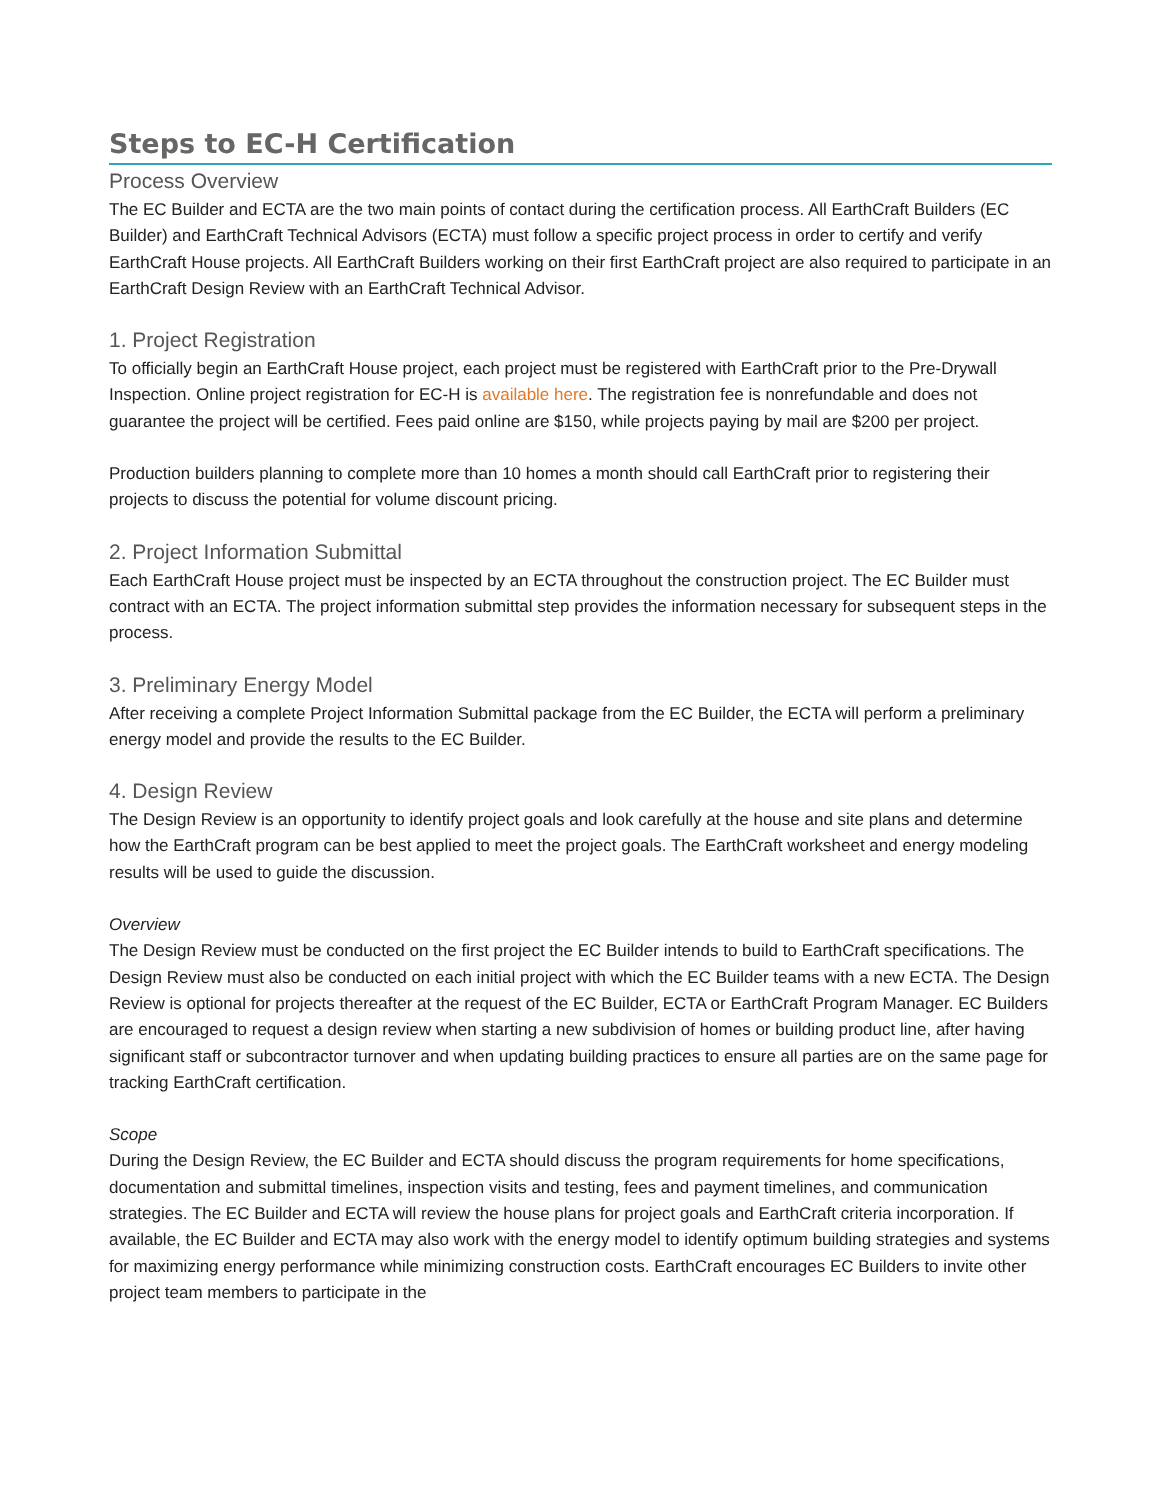Steps to EC-H Certification
Process Overview
The EC Builder and ECTA are the two main points of contact during the certification process. All EarthCraft Builders (EC Builder) and EarthCraft Technical Advisors (ECTA) must follow a specific project process in order to certify and verify EarthCraft House projects. All EarthCraft Builders working on their first EarthCraft project are also required to participate in an EarthCraft Design Review with an EarthCraft Technical Advisor.
1. Project Registration
To officially begin an EarthCraft House project, each project must be registered with EarthCraft prior to the Pre-Drywall Inspection. Online project registration for EC-H is available here. The registration fee is nonrefundable and does not guarantee the project will be certified. Fees paid online are $150, while projects paying by mail are $200 per project.
Production builders planning to complete more than 10 homes a month should call EarthCraft prior to registering their projects to discuss the potential for volume discount pricing.
2. Project Information Submittal
Each EarthCraft House project must be inspected by an ECTA throughout the construction project. The EC Builder must contract with an ECTA. The project information submittal step provides the information necessary for subsequent steps in the process.
3. Preliminary Energy Model
After receiving a complete Project Information Submittal package from the EC Builder, the ECTA will perform a preliminary energy model and provide the results to the EC Builder.
4. Design Review
The Design Review is an opportunity to identify project goals and look carefully at the house and site plans and determine how the EarthCraft program can be best applied to meet the project goals. The EarthCraft worksheet and energy modeling results will be used to guide the discussion.
Overview
The Design Review must be conducted on the first project the EC Builder intends to build to EarthCraft specifications. The Design Review must also be conducted on each initial project with which the EC Builder teams with a new ECTA. The Design Review is optional for projects thereafter at the request of the EC Builder, ECTA or EarthCraft Program Manager. EC Builders are encouraged to request a design review when starting a new subdivision of homes or building product line, after having significant staff or subcontractor turnover and when updating building practices to ensure all parties are on the same page for tracking EarthCraft certification.
Scope
During the Design Review, the EC Builder and ECTA should discuss the program requirements for home specifications, documentation and submittal timelines, inspection visits and testing, fees and payment timelines, and communication strategies. The EC Builder and ECTA will review the house plans for project goals and EarthCraft criteria incorporation. If available, the EC Builder and ECTA may also work with the energy model to identify optimum building strategies and systems for maximizing energy performance while minimizing construction costs. EarthCraft encourages EC Builders to invite other project team members to participate in the